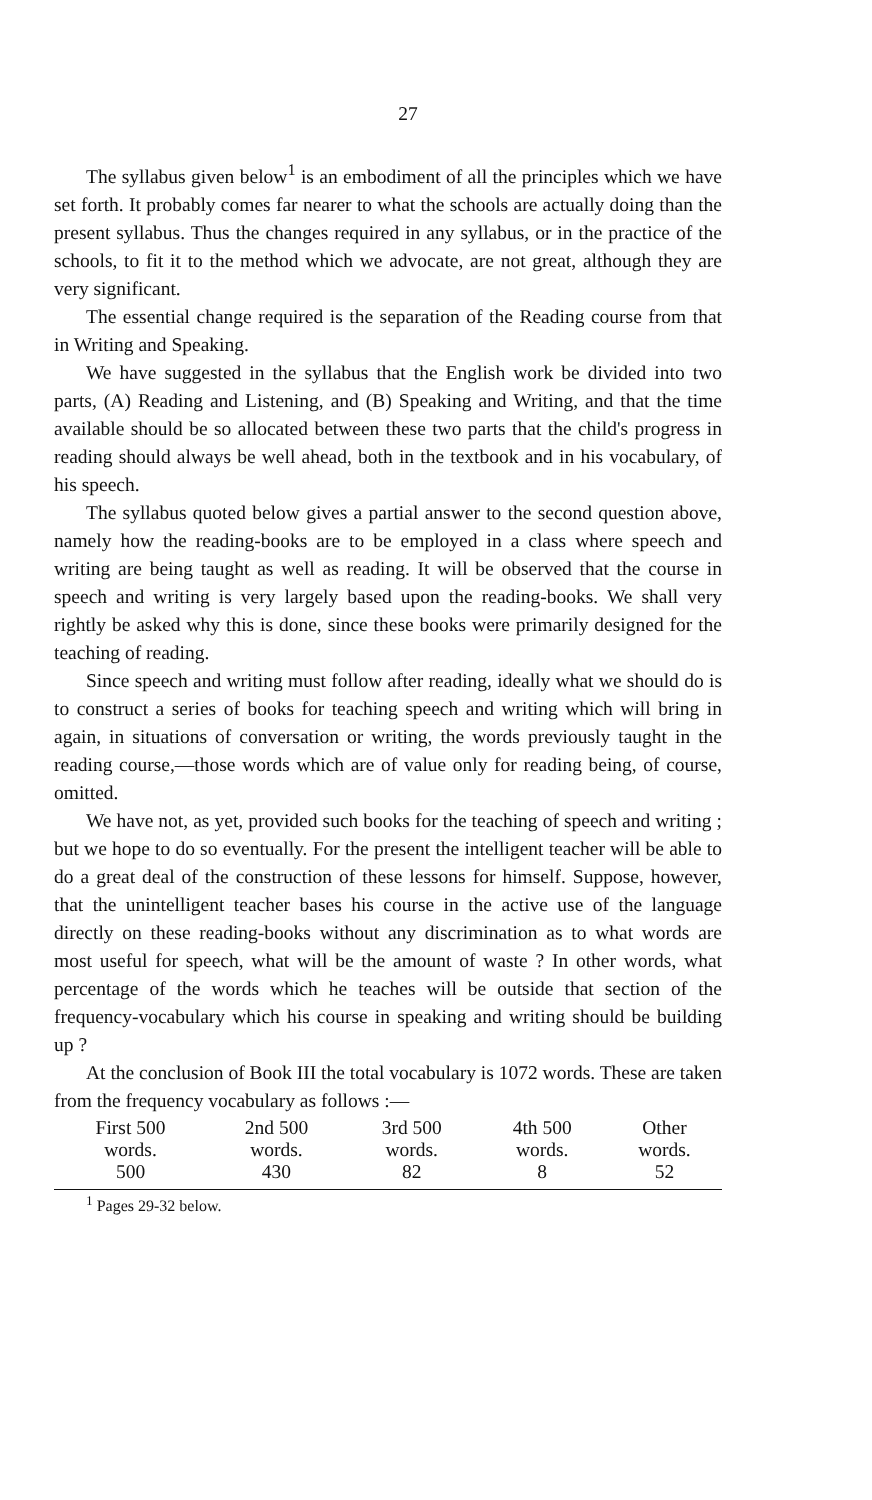27
The syllabus given below<sup>1</sup> is an embodiment of all the principles which we have set forth. It probably comes far nearer to what the schools are actually doing than the present syllabus. Thus the changes required in any syllabus, or in the practice of the schools, to fit it to the method which we advocate, are not great, although they are very significant.
The essential change required is the separation of the Reading course from that in Writing and Speaking.
We have suggested in the syllabus that the English work be divided into two parts, (A) Reading and Listening, and (B) Speaking and Writing, and that the time available should be so allocated between these two parts that the child's progress in reading should always be well ahead, both in the textbook and in his vocabulary, of his speech.
The syllabus quoted below gives a partial answer to the second question above, namely how the reading-books are to be employed in a class where speech and writing are being taught as well as reading. It will be observed that the course in speech and writing is very largely based upon the reading-books. We shall very rightly be asked why this is done, since these books were primarily designed for the teaching of reading.
Since speech and writing must follow after reading, ideally what we should do is to construct a series of books for teaching speech and writing which will bring in again, in situations of conversation or writing, the words previously taught in the reading course,—those words which are of value only for reading being, of course, omitted.
We have not, as yet, provided such books for the teaching of speech and writing ; but we hope to do so eventually. For the present the intelligent teacher will be able to do a great deal of the construction of these lessons for himself. Suppose, however, that the unintelligent teacher bases his course in the active use of the language directly on these reading-books without any discrimination as to what words are most useful for speech, what will be the amount of waste ? In other words, what percentage of the words which he teaches will be outside that section of the frequency-vocabulary which his course in speaking and writing should be building up ?
At the conclusion of Book III the total vocabulary is 1072 words. These are taken from the frequency vocabulary as follows :—
| First 500 words. | 2nd 500 words. | 3rd 500 words. | 4th 500 words. | Other words. |
| 500 | 430 | 82 | 8 | 52 |
<sup>1</sup> Pages 29-32 below.